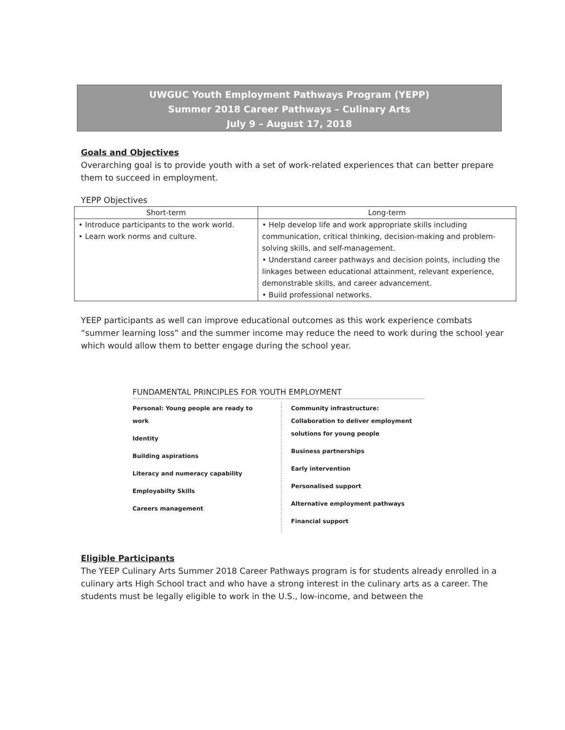UWGUC Youth Employment Pathways Program (YEPP)
Summer 2018 Career Pathways – Culinary Arts
July 9 – August 17, 2018
Goals and Objectives
Overarching goal is to provide youth with a set of work-related experiences that can better prepare them to succeed in employment.
YEPP Objectives
| Short-term | Long-term |
| --- | --- |
| • Introduce participants to the work world. • Learn work norms and culture. | • Help develop life and work appropriate skills including communication, critical thinking, decision-making and problem-solving skills, and self-management. • Understand career pathways and decision points, including the linkages between educational attainment, relevant experience, demonstrable skills, and career advancement. • Build professional networks. |
YEEP participants as well can improve educational outcomes as this work experience combats “summer learning loss” and the summer income may reduce the need to work during the school year which would allow them to better engage during the school year.
FUNDAMENTAL PRINCIPLES FOR YOUTH EMPLOYMENT
Personal: Young people are ready to work
Identity
Building aspirations
Literacy and numeracy capability
Employabilty Skills
Careers management
Community infrastructure: Collaboration to deliver employment solutions for young people
Business partnerships
Early intervention
Personalised support
Alternative employment pathways
Financial support
Eligible Participants
The YEEP Culinary Arts Summer 2018 Career Pathways program is for students already enrolled in a culinary arts High School tract and who have a strong interest in the culinary arts as a career. The students must be legally eligible to work in the U.S., low-income, and between the